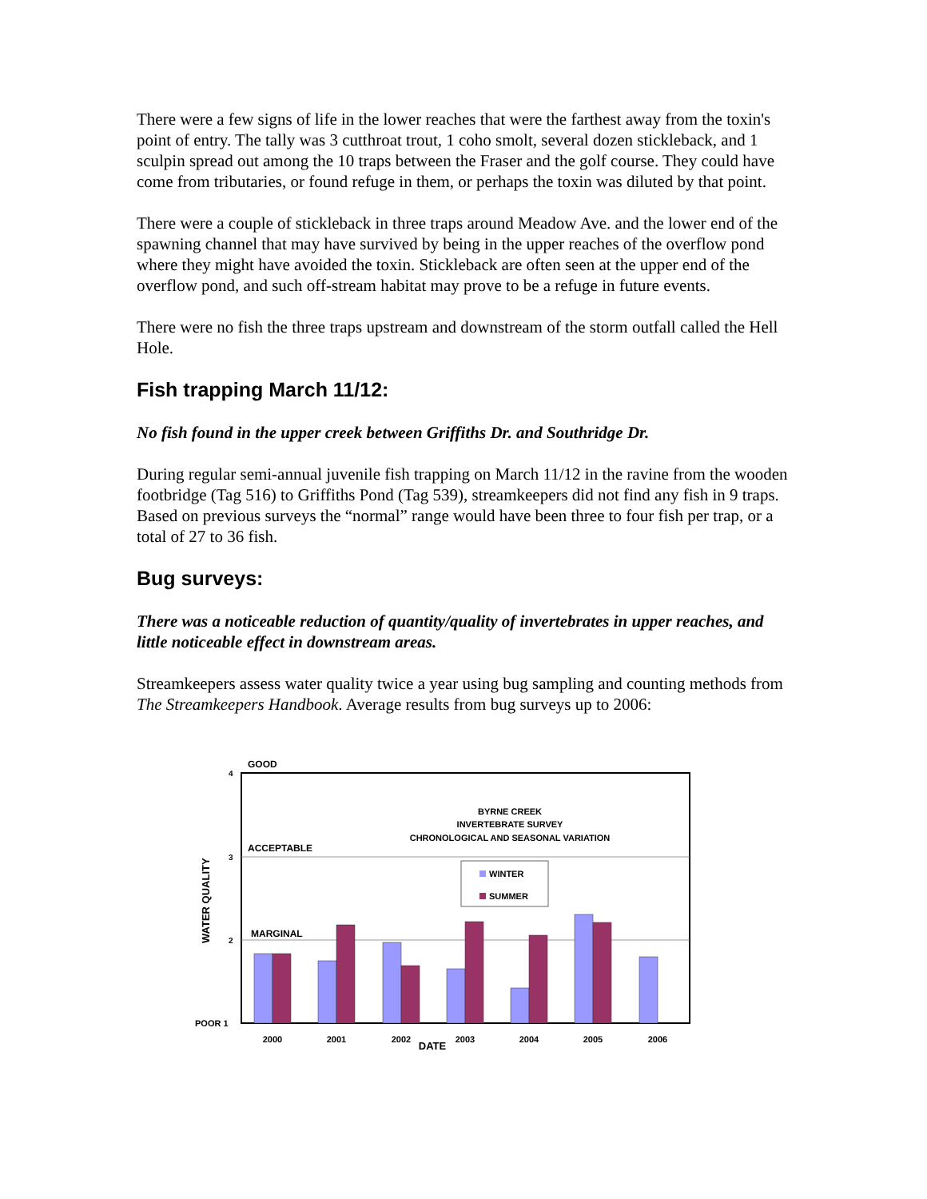There were a few signs of life in the lower reaches that were the farthest away from the toxin's point of entry. The tally was 3 cutthroat trout, 1 coho smolt, several dozen stickleback, and 1 sculpin spread out among the 10 traps between the Fraser and the golf course. They could have come from tributaries, or found refuge in them, or perhaps the toxin was diluted by that point.
There were a couple of stickleback in three traps around Meadow Ave. and the lower end of the spawning channel that may have survived by being in the upper reaches of the overflow pond where they might have avoided the toxin. Stickleback are often seen at the upper end of the overflow pond, and such off-stream habitat may prove to be a refuge in future events.
There were no fish the three traps upstream and downstream of the storm outfall called the Hell Hole.
Fish trapping March 11/12:
No fish found in the upper creek between Griffiths Dr. and Southridge Dr.
During regular semi-annual juvenile fish trapping on March 11/12 in the ravine from the wooden footbridge (Tag 516) to Griffiths Pond (Tag 539), streamkeepers did not find any fish in 9 traps. Based on previous surveys the “normal” range would have been three to four fish per trap, or a total of 27 to 36 fish.
Bug surveys:
There was a noticeable reduction of quantity/quality of invertebrates in upper reaches, and little noticeable effect in downstream areas.
Streamkeepers assess water quality twice a year using bug sampling and counting methods from The Streamkeepers Handbook. Average results from bug surveys up to 2006:
GOOD
ACCEPTABLE
MARGINAL
4
3
2
POOR 1
WATER QUALITY
BYRNE CREEK
INVERTEBRATE SURVEY
CHRONOLOGICAL AND SEASONAL VARIATION
WINTER
SUMMER
2000
2001
2002
2003
2004
2005
2006
DATE